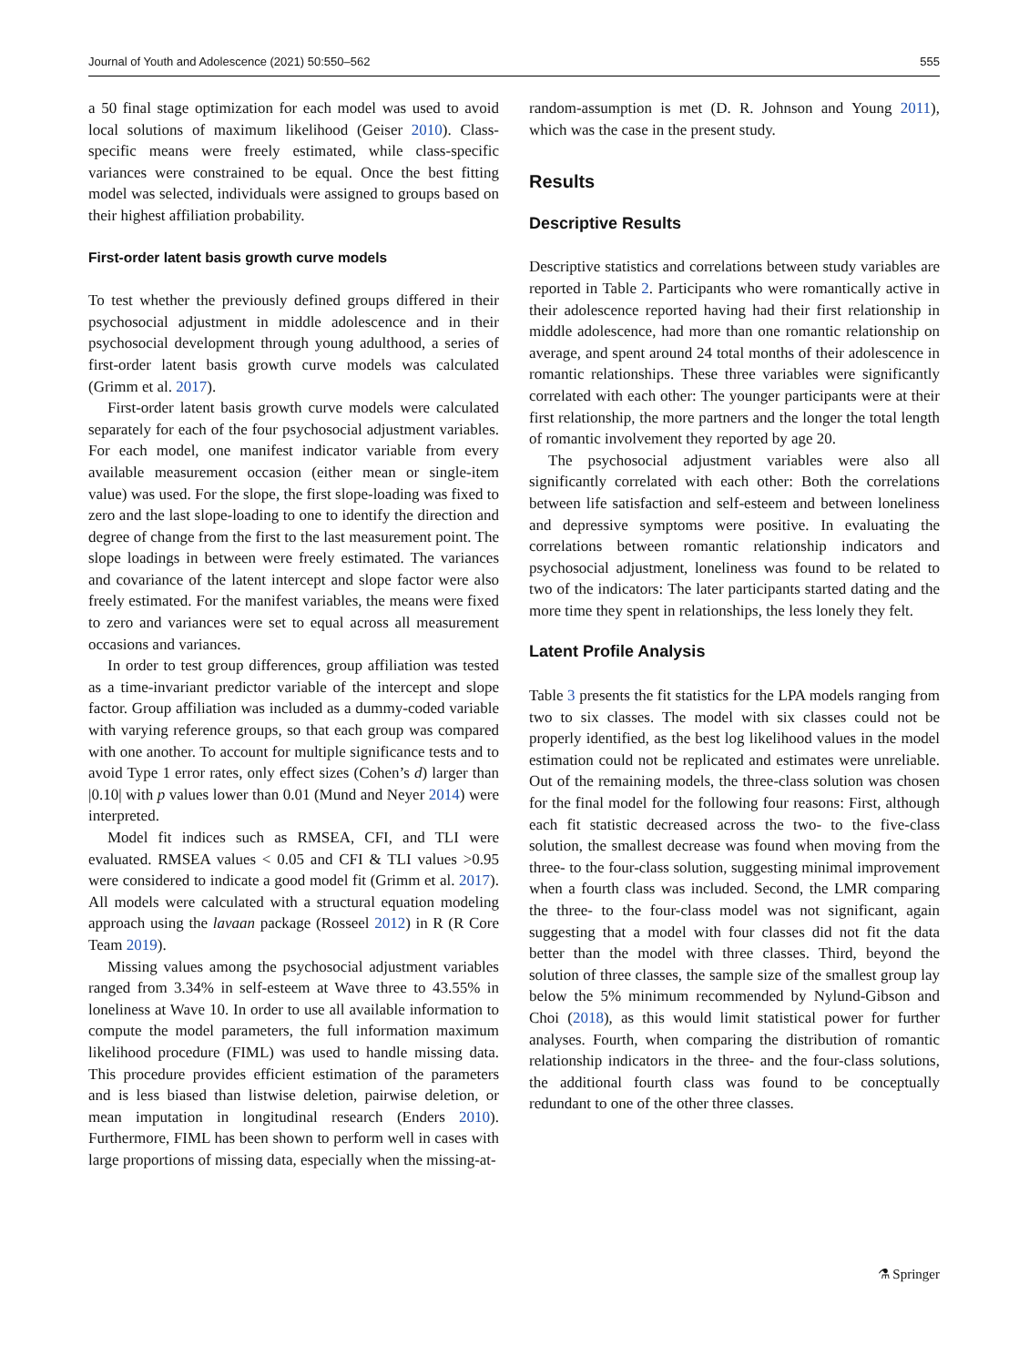Journal of Youth and Adolescence (2021) 50:550–562 555
a 50 final stage optimization for each model was used to avoid local solutions of maximum likelihood (Geiser 2010). Class-specific means were freely estimated, while class-specific variances were constrained to be equal. Once the best fitting model was selected, individuals were assigned to groups based on their highest affiliation probability.
First-order latent basis growth curve models
To test whether the previously defined groups differed in their psychosocial adjustment in middle adolescence and in their psychosocial development through young adulthood, a series of first-order latent basis growth curve models was calculated (Grimm et al. 2017).
First-order latent basis growth curve models were calculated separately for each of the four psychosocial adjustment variables. For each model, one manifest indicator variable from every available measurement occasion (either mean or single-item value) was used. For the slope, the first slope-loading was fixed to zero and the last slope-loading to one to identify the direction and degree of change from the first to the last measurement point. The slope loadings in between were freely estimated. The variances and covariance of the latent intercept and slope factor were also freely estimated. For the manifest variables, the means were fixed to zero and variances were set to equal across all measurement occasions and variances.
In order to test group differences, group affiliation was tested as a time-invariant predictor variable of the intercept and slope factor. Group affiliation was included as a dummy-coded variable with varying reference groups, so that each group was compared with one another. To account for multiple significance tests and to avoid Type 1 error rates, only effect sizes (Cohen’s d) larger than |0.10| with p values lower than 0.01 (Mund and Neyer 2014) were interpreted.
Model fit indices such as RMSEA, CFI, and TLI were evaluated. RMSEA values < 0.05 and CFI & TLI values >0.95 were considered to indicate a good model fit (Grimm et al. 2017). All models were calculated with a structural equation modeling approach using the lavaan package (Rosseel 2012) in R (R Core Team 2019).
Missing values among the psychosocial adjustment variables ranged from 3.34% in self-esteem at Wave three to 43.55% in loneliness at Wave 10. In order to use all available information to compute the model parameters, the full information maximum likelihood procedure (FIML) was used to handle missing data. This procedure provides efficient estimation of the parameters and is less biased than listwise deletion, pairwise deletion, or mean imputation in longitudinal research (Enders 2010). Furthermore, FIML has been shown to perform well in cases with large proportions of missing data, especially when the missing-at-
random-assumption is met (D. R. Johnson and Young 2011), which was the case in the present study.
Results
Descriptive Results
Descriptive statistics and correlations between study variables are reported in Table 2. Participants who were romantically active in their adolescence reported having had their first relationship in middle adolescence, had more than one romantic relationship on average, and spent around 24 total months of their adolescence in romantic relationships. These three variables were significantly correlated with each other: The younger participants were at their first relationship, the more partners and the longer the total length of romantic involvement they reported by age 20.
The psychosocial adjustment variables were also all significantly correlated with each other: Both the correlations between life satisfaction and self-esteem and between loneliness and depressive symptoms were positive. In evaluating the correlations between romantic relationship indicators and psychosocial adjustment, loneliness was found to be related to two of the indicators: The later participants started dating and the more time they spent in relationships, the less lonely they felt.
Latent Profile Analysis
Table 3 presents the fit statistics for the LPA models ranging from two to six classes. The model with six classes could not be properly identified, as the best log likelihood values in the model estimation could not be replicated and estimates were unreliable. Out of the remaining models, the three-class solution was chosen for the final model for the following four reasons: First, although each fit statistic decreased across the two- to the five-class solution, the smallest decrease was found when moving from the three- to the four-class solution, suggesting minimal improvement when a fourth class was included. Second, the LMR comparing the three- to the four-class model was not significant, again suggesting that a model with four classes did not fit the data better than the model with three classes. Third, beyond the solution of three classes, the sample size of the smallest group lay below the 5% minimum recommended by Nylund-Gibson and Choi (2018), as this would limit statistical power for further analyses. Fourth, when comparing the distribution of romantic relationship indicators in the three- and the four-class solutions, the additional fourth class was found to be conceptually redundant to one of the other three classes.
⚗ Springer